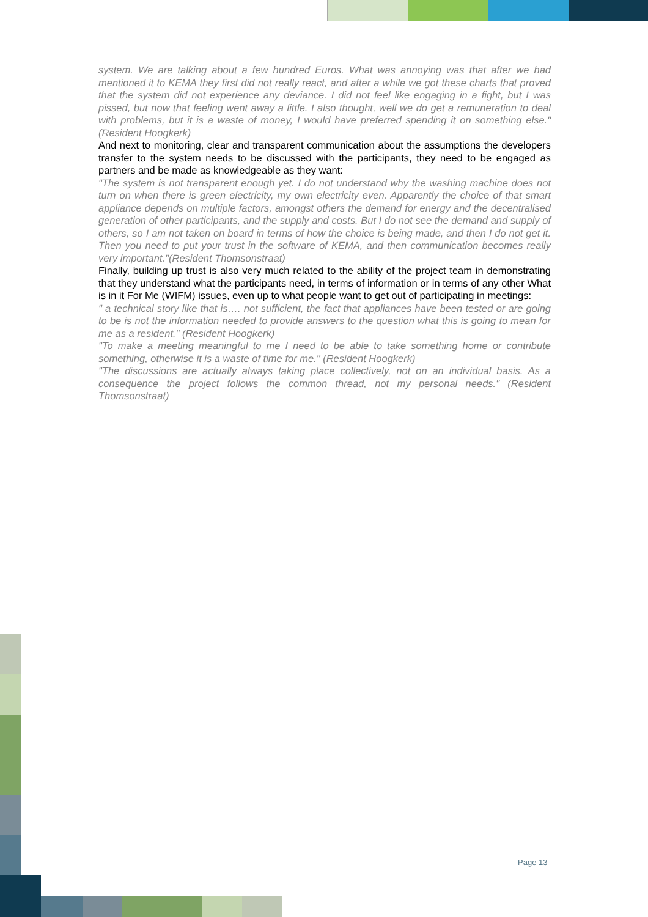system. We are talking about a few hundred Euros. What was annoying was that after we had mentioned it to KEMA they first did not really react, and after a while we got these charts that proved that the system did not experience any deviance. I did not feel like engaging in a fight, but I was pissed, but now that feeling went away a little. I also thought, well we do get a remuneration to deal with problems, but it is a waste of money, I would have preferred spending it on something else." (Resident Hoogkerk)
And next to monitoring, clear and transparent communication about the assumptions the developers transfer to the system needs to be discussed with the participants, they need to be engaged as partners and be made as knowledgeable as they want:
"The system is not transparent enough yet. I do not understand why the washing machine does not turn on when there is green electricity, my own electricity even. Apparently the choice of that smart appliance depends on multiple factors, amongst others the demand for energy and the decentralised generation of other participants, and the supply and costs. But I do not see the demand and supply of others, so I am not taken on board in terms of how the choice is being made, and then I do not get it. Then you need to put your trust in the software of KEMA, and then communication becomes really very important."(Resident Thomsonstraat)
Finally, building up trust is also very much related to the ability of the project team in demonstrating that they understand what the participants need, in terms of information or in terms of any other What is in it For Me (WIFM) issues, even up to what people want to get out of participating in meetings:
" a technical story like that is…. not sufficient, the fact that appliances have been tested or are going to be is not the information needed to provide answers to the question what this is going to mean for me as a resident." (Resident Hoogkerk)
"To make a meeting meaningful to me I need to be able to take something home or contribute something, otherwise it is a waste of time for me." (Resident Hoogkerk)
"The discussions are actually always taking place collectively, not on an individual basis. As a consequence the project follows the common thread, not my personal needs." (Resident Thomsonstraat)
Page 13